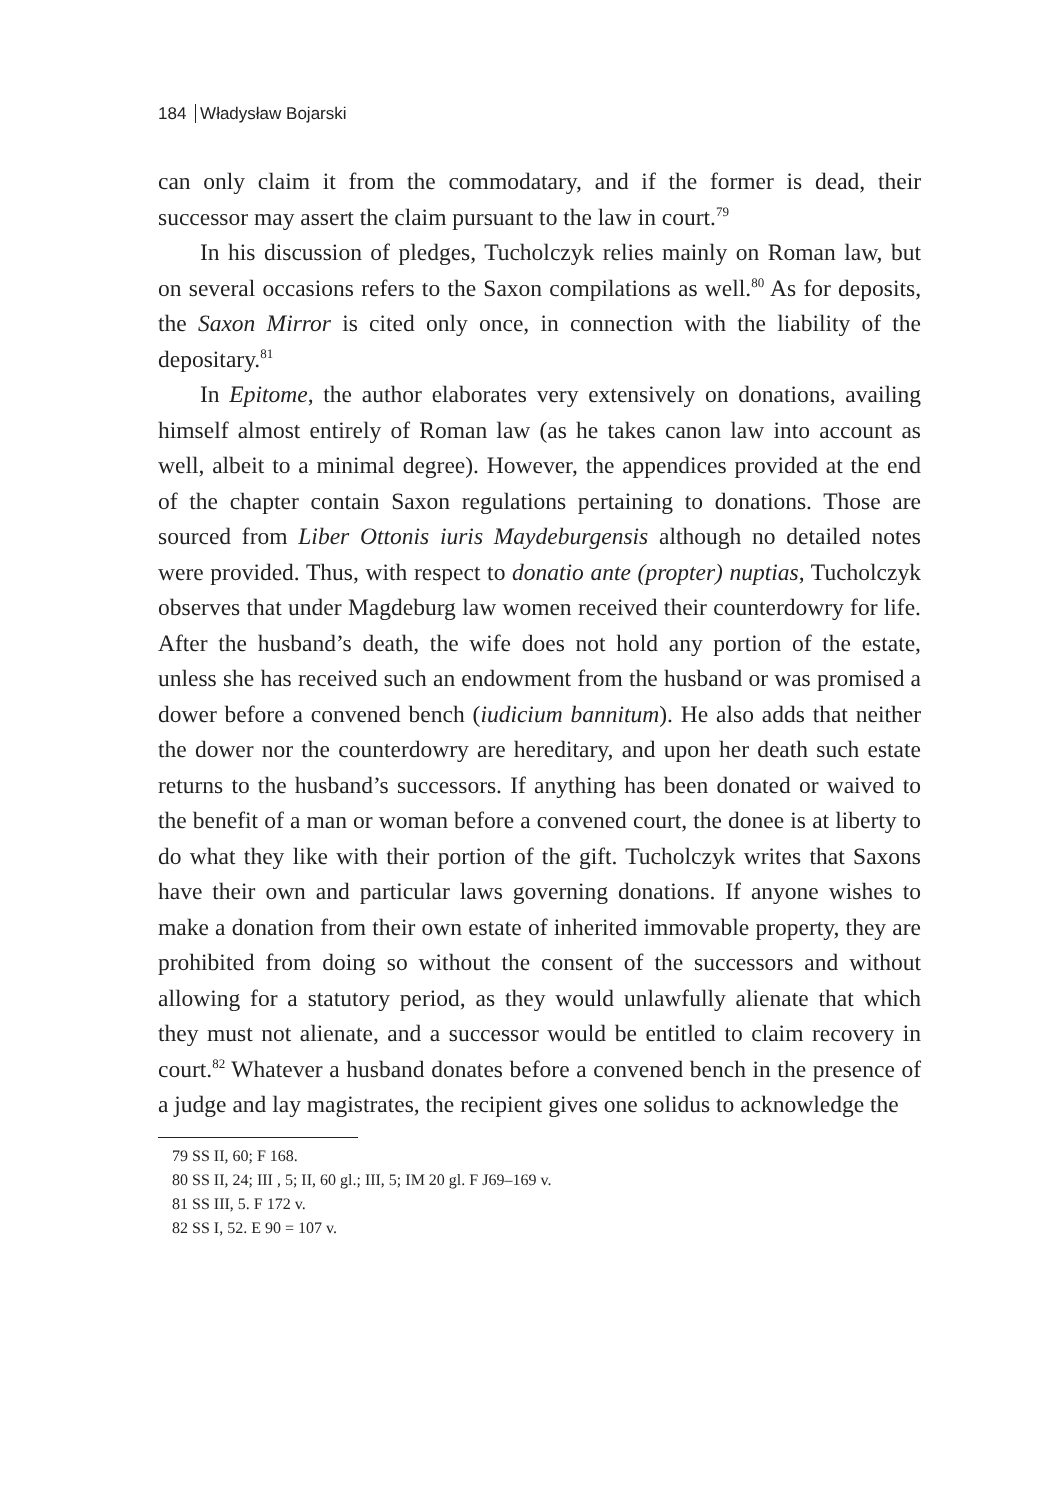184 Władysław Bojarski
can only claim it from the commodatary, and if the former is dead, their successor may assert the claim pursuant to the law in court.<sup>79</sup>
In his discussion of pledges, Tucholczyk relies mainly on Roman law, but on several occasions refers to the Saxon compilations as well.<sup>80</sup> As for deposits, the Saxon Mirror is cited only once, in connection with the liability of the depositary.<sup>81</sup>
In Epitome, the author elaborates very extensively on donations, availing himself almost entirely of Roman law (as he takes canon law into account as well, albeit to a minimal degree). However, the appendices provided at the end of the chapter contain Saxon regulations pertaining to donations. Those are sourced from Liber Ottonis iuris Maydeburgensis although no detailed notes were provided. Thus, with respect to donatio ante (propter) nuptias, Tucholczyk observes that under Magdeburg law women received their counterdowry for life. After the husband’s death, the wife does not hold any portion of the estate, unless she has received such an endowment from the husband or was promised a dower before a convened bench (iudicium bannitum). He also adds that neither the dower nor the counterdowry are hereditary, and upon her death such estate returns to the husband’s successors. If anything has been donated or waived to the benefit of a man or woman before a convened court, the donee is at liberty to do what they like with their portion of the gift. Tucholczyk writes that Saxons have their own and particular laws governing donations. If anyone wishes to make a donation from their own estate of inherited immovable property, they are prohibited from doing so without the consent of the successors and without allowing for a statutory period, as they would unlawfully alienate that which they must not alienate, and a successor would be entitled to claim recovery in court.<sup>82</sup> Whatever a husband donates before a convened bench in the presence of a judge and lay magistrates, the recipient gives one solidus to acknowledge the
79 SS II, 60; F 168.
80 SS II, 24; III , 5; II, 60 gl.; III, 5; IM 20 gl. F J69–169 v.
81 SS III, 5. F 172 v.
82 SS I, 52. E 90 = 107 v.